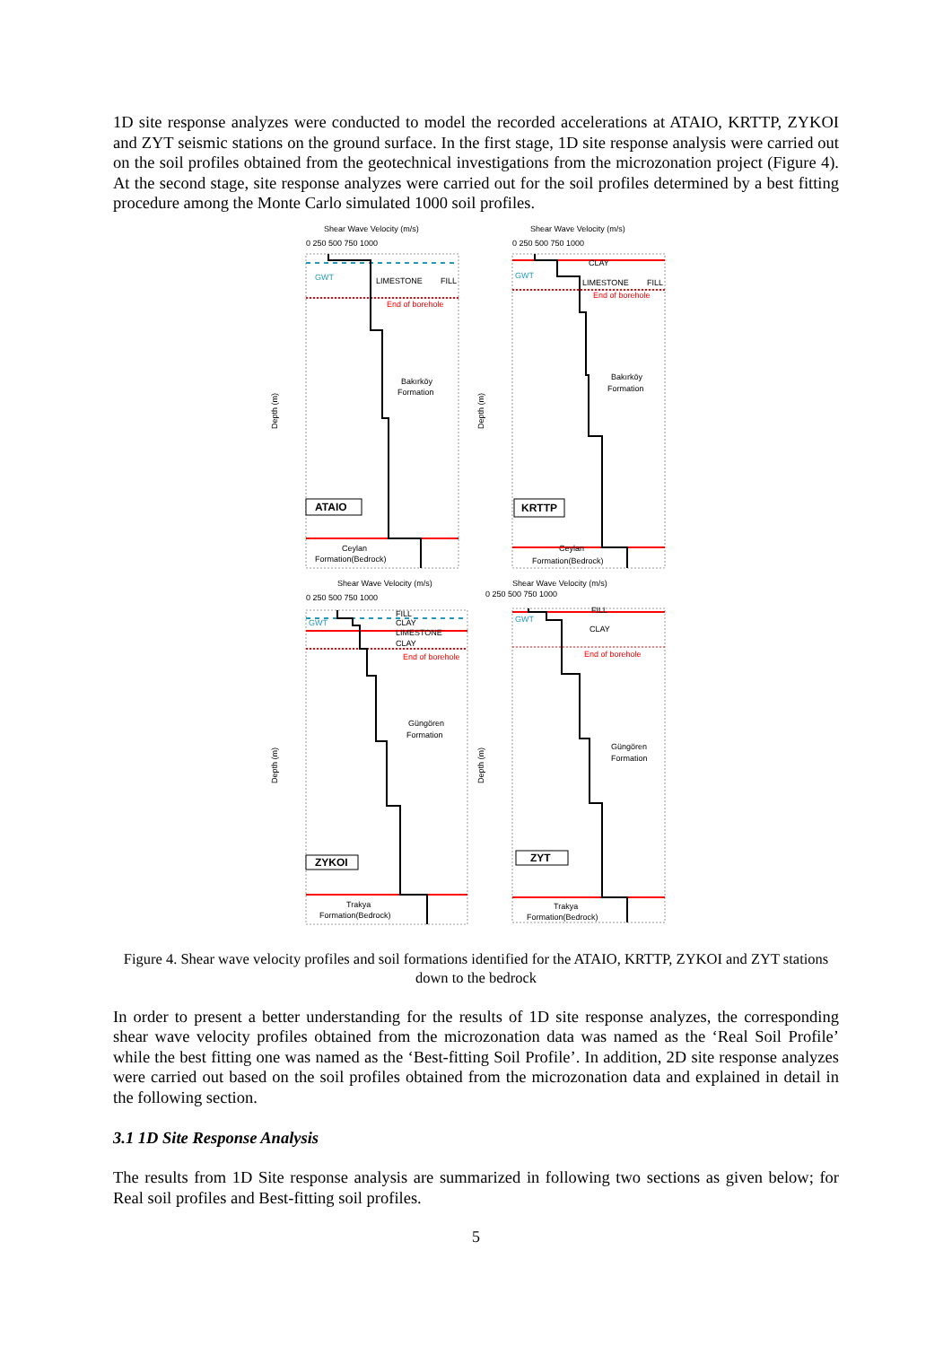1D site response analyzes were conducted to model the recorded accelerations at ATAIO, KRTTP, ZYKOI and ZYT seismic stations on the ground surface. In the first stage, 1D site response analysis were carried out on the soil profiles obtained from the geotechnical investigations from the microzonation project (Figure 4). At the second stage, site response analyzes were carried out for the soil profiles determined by a best fitting procedure among the Monte Carlo simulated 1000 soil profiles.
Shear Wave Velocity (m/s)
0 250 500 750 1000
GWT
LIMESTONE
FILL
End of borehole
Bakırköy
Formation
ATAIO
Ceylan
Formation(Bedrock)
Depth (m)
Shear Wave Velocity (m/s)
0 250 500 750 1000
CLAY
GWT
LIMESTONE
FILL
End of borehole
Bakırköy
Formation
KRTTP
Ceylan
Formation(Bedrock)
Depth (m)
Shear Wave Velocity (m/s)
0 250 500 750 1000
FILL
CLAY
LIMESTONE
CLAY
GWT
End of borehole
Güngören
Formation
ZYKOI
Trakya
Formation(Bedrock)
Depth (m)
Shear Wave Velocity (m/s)
0 250 500 750 1000
FILL
GWT
CLAY
End of borehole
Güngören
Formation
ZYT
Trakya
Formation(Bedrock)
Depth (m)
Figure 4. Shear wave velocity profiles and soil formations identified for the ATAIO, KRTTP, ZYKOI and ZYT stations down to the bedrock
In order to present a better understanding for the results of 1D site response analyzes, the corresponding shear wave velocity profiles obtained from the microzonation data was named as the ‘Real Soil Profile’ while the best fitting one was named as the ‘Best-fitting Soil Profile’. In addition, 2D site response analyzes were carried out based on the soil profiles obtained from the microzonation data and explained in detail in the following section.
3.1 1D Site Response Analysis
The results from 1D Site response analysis are summarized in following two sections as given below; for Real soil profiles and Best-fitting soil profiles.
5